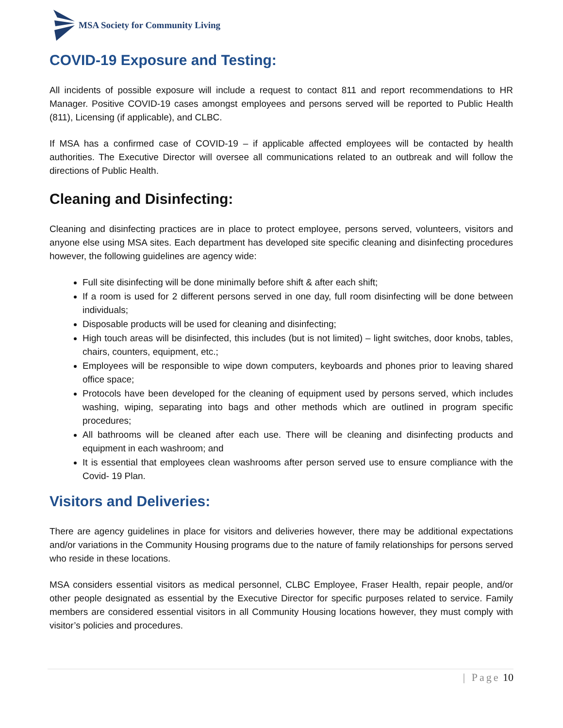MSA Society for Community Living
COVID-19 Exposure and Testing:
All incidents of possible exposure will include a request to contact 811 and report recommendations to HR Manager. Positive COVID-19 cases amongst employees and persons served will be reported to Public Health (811), Licensing (if applicable), and CLBC.
If MSA has a confirmed case of COVID-19 – if applicable affected employees will be contacted by health authorities. The Executive Director will oversee all communications related to an outbreak and will follow the directions of Public Health.
Cleaning and Disinfecting:
Cleaning and disinfecting practices are in place to protect employee, persons served, volunteers, visitors and anyone else using MSA sites. Each department has developed site specific cleaning and disinfecting procedures however, the following guidelines are agency wide:
Full site disinfecting will be done minimally before shift & after each shift;
If a room is used for 2 different persons served in one day, full room disinfecting will be done between individuals;
Disposable products will be used for cleaning and disinfecting;
High touch areas will be disinfected, this includes (but is not limited) – light switches, door knobs, tables, chairs, counters, equipment, etc.;
Employees will be responsible to wipe down computers, keyboards and phones prior to leaving shared office space;
Protocols have been developed for the cleaning of equipment used by persons served, which includes washing, wiping, separating into bags and other methods which are outlined in program specific procedures;
All bathrooms will be cleaned after each use. There will be cleaning and disinfecting products and equipment in each washroom; and
It is essential that employees clean washrooms after person served use to ensure compliance with the Covid- 19 Plan.
Visitors and Deliveries:
There are agency guidelines in place for visitors and deliveries however, there may be additional expectations and/or variations in the Community Housing programs due to the nature of family relationships for persons served who reside in these locations.
MSA considers essential visitors as medical personnel, CLBC Employee, Fraser Health, repair people, and/or other people designated as essential by the Executive Director for specific purposes related to service. Family members are considered essential visitors in all Community Housing locations however, they must comply with visitor’s policies and procedures.
| Page 10